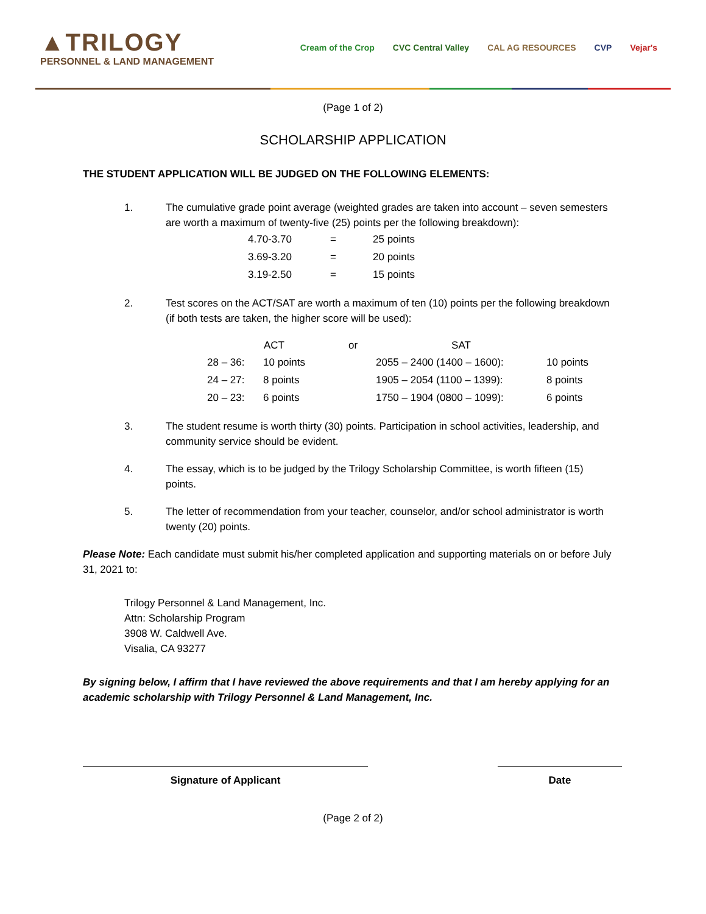▲TRILOGY
PERSONNEL & LAND MANAGEMENT
Cream of the Crop CVC Central Valley CAL AG RESOURCES CVP Vejar's
(Page 1 of 2)
SCHOLARSHIP APPLICATION
THE STUDENT APPLICATION WILL BE JUDGED ON THE FOLLOWING ELEMENTS:
1. The cumulative grade point average (weighted grades are taken into account – seven semesters are worth a maximum of twenty-five (25) points per the following breakdown):
| 4.70-3.70 | = | 25 points |
| 3.69-3.20 | = | 20 points |
| 3.19-2.50 | = | 15 points |
2. Test scores on the ACT/SAT are worth a maximum of ten (10) points per the following breakdown (if both tests are taken, the higher score will be used):
| | ACT | or | SAT | |
| --- | --- | --- | --- | --- |
| 28 – 36: | 10 points | | 2055 – 2400 (1400 – 1600): | 10 points |
| 24 – 27: | 8 points | | 1905 – 2054 (1100 – 1399): | 8 points |
| 20 – 23: | 6 points | | 1750 – 1904 (0800 – 1099): | 6 points |
3. The student resume is worth thirty (30) points. Participation in school activities, leadership, and community service should be evident.
4. The essay, which is to be judged by the Trilogy Scholarship Committee, is worth fifteen (15) points.
5. The letter of recommendation from your teacher, counselor, and/or school administrator is worth twenty (20) points.
Please Note: Each candidate must submit his/her completed application and supporting materials on or before July 31, 2021 to:
Trilogy Personnel & Land Management, Inc.
Attn: Scholarship Program
3908 W. Caldwell Ave.
Visalia, CA 93277
By signing below, I affirm that I have reviewed the above requirements and that I am hereby applying for an academic scholarship with Trilogy Personnel & Land Management, Inc.
Signature of Applicant Date
(Page 2 of 2)